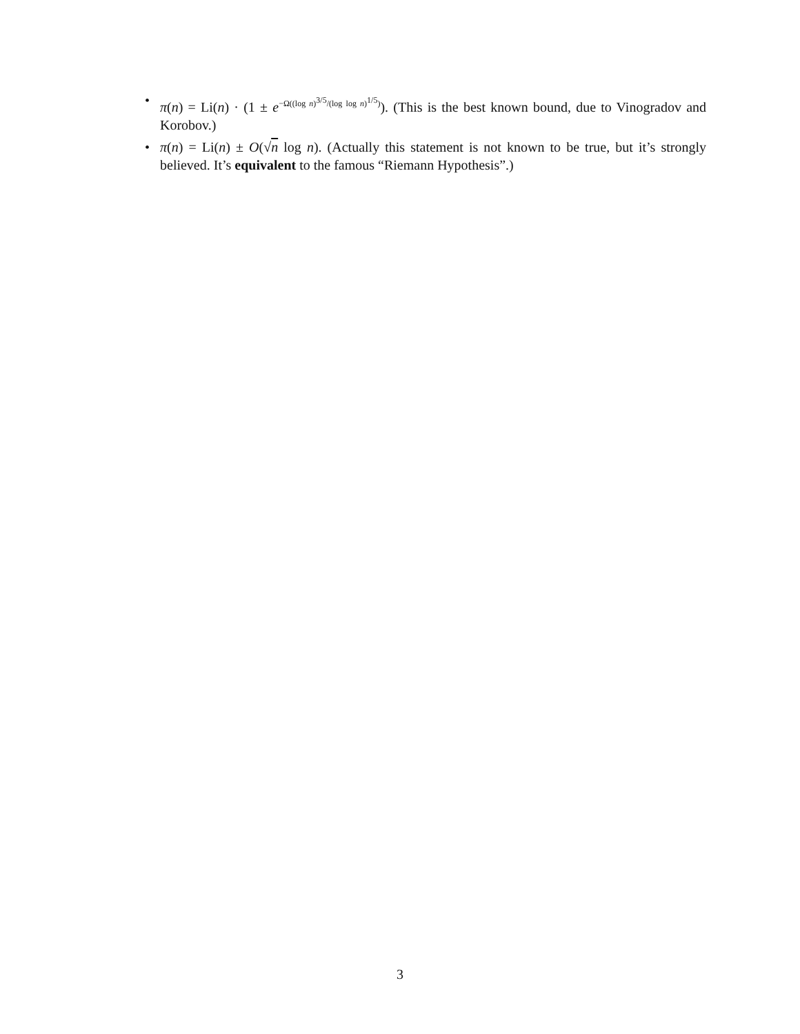• π(n) = Li(n) · (1 ± e<sup>−Ω((log n)<sup>3/5</sup>/(log log n)<sup>1/5</sup>)</sup>). (This is the best known bound, due to Vinogradov and Korobov.)
• π(n) = Li(n) ± O(√n log n). (Actually this statement is not known to be true, but it’s strongly believed. It’s equivalent to the famous “Riemann Hypothesis”.)
3